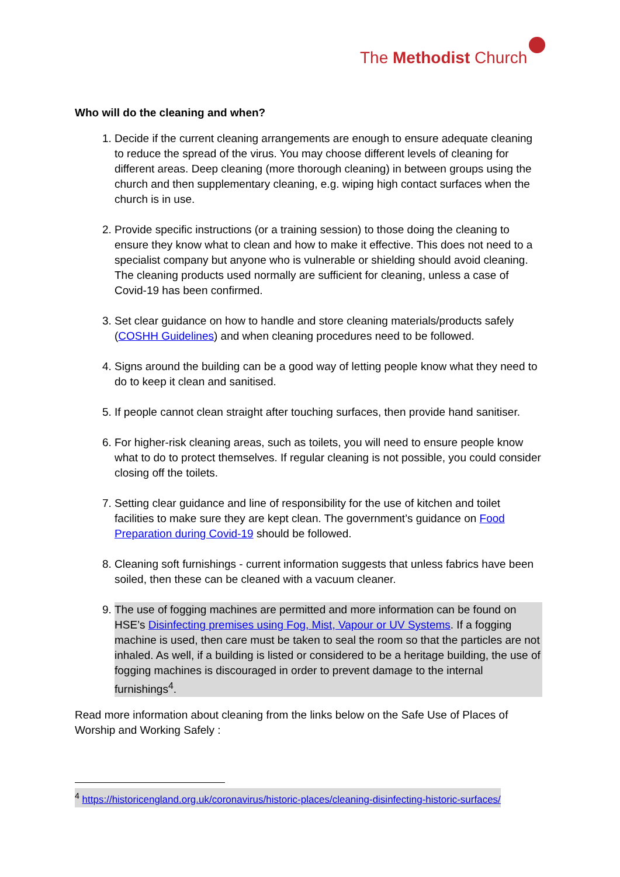The Methodist Church
Who will do the cleaning and when?
1. Decide if the current cleaning arrangements are enough to ensure adequate cleaning to reduce the spread of the virus. You may choose different levels of cleaning for different areas. Deep cleaning (more thorough cleaning) in between groups using the church and then supplementary cleaning, e.g. wiping high contact surfaces when the church is in use.
2. Provide specific instructions (or a training session) to those doing the cleaning to ensure they know what to clean and how to make it effective. This does not need to a specialist company but anyone who is vulnerable or shielding should avoid cleaning. The cleaning products used normally are sufficient for cleaning, unless a case of Covid-19 has been confirmed.
3. Set clear guidance on how to handle and store cleaning materials/products safely (COSHH Guidelines) and when cleaning procedures need to be followed.
4. Signs around the building can be a good way of letting people know what they need to do to keep it clean and sanitised.
5. If people cannot clean straight after touching surfaces, then provide hand sanitiser.
6. For higher-risk cleaning areas, such as toilets, you will need to ensure people know what to do to protect themselves. If regular cleaning is not possible, you could consider closing off the toilets.
7. Setting clear guidance and line of responsibility for the use of kitchen and toilet facilities to make sure they are kept clean. The government’s guidance on Food Preparation during Covid-19 should be followed.
8. Cleaning soft furnishings - current information suggests that unless fabrics have been soiled, then these can be cleaned with a vacuum cleaner.
9. The use of fogging machines are permitted and more information can be found on HSE’s Disinfecting premises using Fog, Mist, Vapour or UV Systems. If a fogging machine is used, then care must be taken to seal the room so that the particles are not inhaled. As well, if a building is listed or considered to be a heritage building, the use of fogging machines is discouraged in order to prevent damage to the internal furnishings<sup>4</sup>.
Read more information about cleaning from the links below on the Safe Use of Places of Worship and Working Safely :
<sup>4</sup> https://historicengland.org.uk/coronavirus/historic-places/cleaning-disinfecting-historic-surfaces/